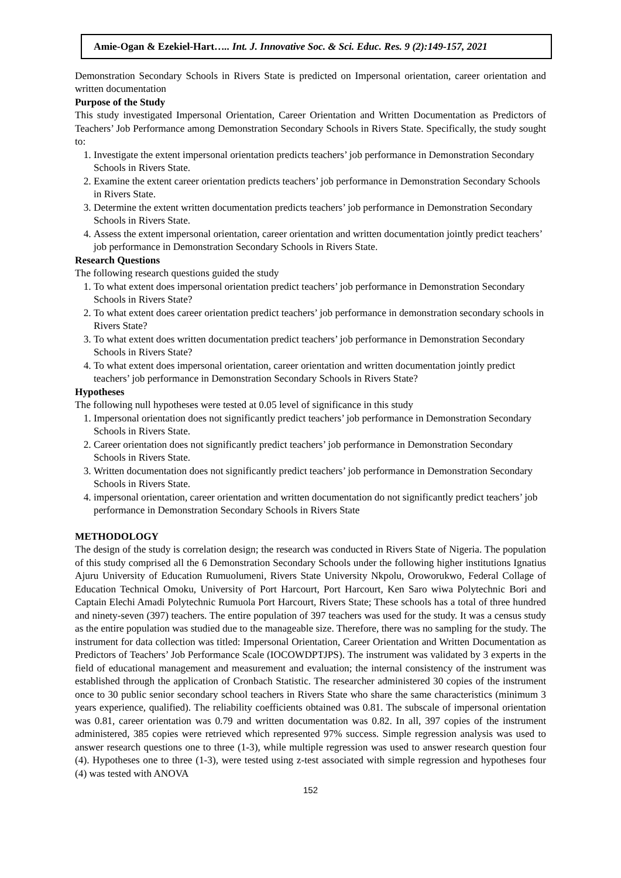Amie-Ogan & Ezekiel-Hart….. Int. J. Innovative Soc. & Sci. Educ. Res. 9 (2):149-157, 2021
Demonstration Secondary Schools in Rivers State is predicted on Impersonal orientation, career orientation and written documentation
Purpose of the Study
This study investigated Impersonal Orientation, Career Orientation and Written Documentation as Predictors of Teachers’ Job Performance among Demonstration Secondary Schools in Rivers State. Specifically, the study sought to:
1. Investigate the extent impersonal orientation predicts teachers’ job performance in Demonstration Secondary Schools in Rivers State.
2. Examine the extent career orientation predicts teachers’ job performance in Demonstration Secondary Schools in Rivers State.
3. Determine the extent written documentation predicts teachers’ job performance in Demonstration Secondary Schools in Rivers State.
4. Assess the extent impersonal orientation, career orientation and written documentation jointly predict teachers’ job performance in Demonstration Secondary Schools in Rivers State.
Research Questions
The following research questions guided the study
1. To what extent does impersonal orientation predict teachers’ job performance in Demonstration Secondary Schools in Rivers State?
2. To what extent does career orientation predict teachers’ job performance in demonstration secondary schools in Rivers State?
3. To what extent does written documentation predict teachers’ job performance in Demonstration Secondary Schools in Rivers State?
4. To what extent does impersonal orientation, career orientation and written documentation jointly predict teachers’ job performance in Demonstration Secondary Schools in Rivers State?
Hypotheses
The following null hypotheses were tested at 0.05 level of significance in this study
1. Impersonal orientation does not significantly predict teachers’ job performance in Demonstration Secondary Schools in Rivers State.
2. Career orientation does not significantly predict teachers’ job performance in Demonstration Secondary Schools in Rivers State.
3. Written documentation does not significantly predict teachers’ job performance in Demonstration Secondary Schools in Rivers State.
4. impersonal orientation, career orientation and written documentation do not significantly predict teachers’ job performance in Demonstration Secondary Schools in Rivers State
METHODOLOGY
The design of the study is correlation design; the research was conducted in Rivers State of Nigeria. The population of this study comprised all the 6 Demonstration Secondary Schools under the following higher institutions Ignatius Ajuru University of Education Rumuolumeni, Rivers State University Nkpolu, Oroworukwo, Federal Collage of Education Technical Omoku, University of Port Harcourt, Port Harcourt, Ken Saro wiwa Polytechnic Bori and Captain Elechi Amadi Polytechnic Rumuola Port Harcourt, Rivers State; These schools has a total of three hundred and ninety-seven (397) teachers. The entire population of 397 teachers was used for the study. It was a census study as the entire population was studied due to the manageable size. Therefore, there was no sampling for the study. The instrument for data collection was titled: Impersonal Orientation, Career Orientation and Written Documentation as Predictors of Teachers’ Job Performance Scale (IOCOWDPTJPS). The instrument was validated by 3 experts in the field of educational management and measurement and evaluation; the internal consistency of the instrument was established through the application of Cronbach Statistic. The researcher administered 30 copies of the instrument once to 30 public senior secondary school teachers in Rivers State who share the same characteristics (minimum 3 years experience, qualified). The reliability coefficients obtained was 0.81. The subscale of impersonal orientation was 0.81, career orientation was 0.79 and written documentation was 0.82. In all, 397 copies of the instrument administered, 385 copies were retrieved which represented 97% success. Simple regression analysis was used to answer research questions one to three (1-3), while multiple regression was used to answer research question four (4). Hypotheses one to three (1-3), were tested using z-test associated with simple regression and hypotheses four (4) was tested with ANOVA
152